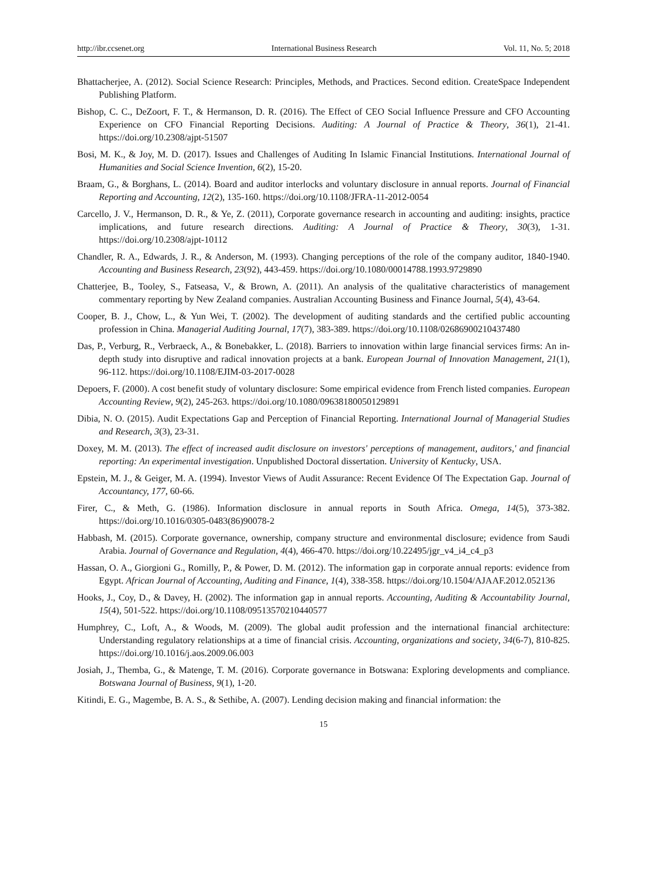http://ibr.ccsenet.org International Business Research Vol. 11, No. 5; 2018
Bhattacherjee, A. (2012). Social Science Research: Principles, Methods, and Practices. Second edition. CreateSpace Independent Publishing Platform.
Bishop, C. C., DeZoort, F. T., & Hermanson, D. R. (2016). The Effect of CEO Social Influence Pressure and CFO Accounting Experience on CFO Financial Reporting Decisions. Auditing: A Journal of Practice & Theory, 36(1), 21-41. https://doi.org/10.2308/ajpt-51507
Bosi, M. K., & Joy, M. D. (2017). Issues and Challenges of Auditing In Islamic Financial Institutions. International Journal of Humanities and Social Science Invention, 6(2), 15-20.
Braam, G., & Borghans, L. (2014). Board and auditor interlocks and voluntary disclosure in annual reports. Journal of Financial Reporting and Accounting, 12(2), 135-160. https://doi.org/10.1108/JFRA-11-2012-0054
Carcello, J. V., Hermanson, D. R., & Ye, Z. (2011), Corporate governance research in accounting and auditing: insights, practice implications, and future research directions. Auditing: A Journal of Practice & Theory, 30(3), 1-31. https://doi.org/10.2308/ajpt-10112
Chandler, R. A., Edwards, J. R., & Anderson, M. (1993). Changing perceptions of the role of the company auditor, 1840-1940. Accounting and Business Research, 23(92), 443-459. https://doi.org/10.1080/00014788.1993.9729890
Chatterjee, B., Tooley, S., Fatseasa, V., & Brown, A. (2011). An analysis of the qualitative characteristics of management commentary reporting by New Zealand companies. Australian Accounting Business and Finance Journal, 5(4), 43-64.
Cooper, B. J., Chow, L., & Yun Wei, T. (2002). The development of auditing standards and the certified public accounting profession in China. Managerial Auditing Journal, 17(7), 383-389. https://doi.org/10.1108/02686900210437480
Das, P., Verburg, R., Verbraeck, A., & Bonebakker, L. (2018). Barriers to innovation within large financial services firms: An in-depth study into disruptive and radical innovation projects at a bank. European Journal of Innovation Management, 21(1), 96-112. https://doi.org/10.1108/EJIM-03-2017-0028
Depoers, F. (2000). A cost benefit study of voluntary disclosure: Some empirical evidence from French listed companies. European Accounting Review, 9(2), 245-263. https://doi.org/10.1080/09638180050129891
Dibia, N. O. (2015). Audit Expectations Gap and Perception of Financial Reporting. International Journal of Managerial Studies and Research, 3(3), 23-31.
Doxey, M. M. (2013). The effect of increased audit disclosure on investors' perceptions of management, auditors,' and financial reporting: An experimental investigation. Unpublished Doctoral dissertation. University of Kentucky, USA.
Epstein, M. J., & Geiger, M. A. (1994). Investor Views of Audit Assurance: Recent Evidence Of The Expectation Gap. Journal of Accountancy, 177, 60-66.
Firer, C., & Meth, G. (1986). Information disclosure in annual reports in South Africa. Omega, 14(5), 373-382. https://doi.org/10.1016/0305-0483(86)90078-2
Habbash, M. (2015). Corporate governance, ownership, company structure and environmental disclosure; evidence from Saudi Arabia. Journal of Governance and Regulation, 4(4), 466-470. https://doi.org/10.22495/jgr_v4_i4_c4_p3
Hassan, O. A., Giorgioni G., Romilly, P., & Power, D. M. (2012). The information gap in corporate annual reports: evidence from Egypt. African Journal of Accounting, Auditing and Finance, 1(4), 338-358. https://doi.org/10.1504/AJAAF.2012.052136
Hooks, J., Coy, D., & Davey, H. (2002). The information gap in annual reports. Accounting, Auditing & Accountability Journal, 15(4), 501-522. https://doi.org/10.1108/09513570210440577
Humphrey, C., Loft, A., & Woods, M. (2009). The global audit profession and the international financial architecture: Understanding regulatory relationships at a time of financial crisis. Accounting, organizations and society, 34(6-7), 810-825. https://doi.org/10.1016/j.aos.2009.06.003
Josiah, J., Themba, G., & Matenge, T. M. (2016). Corporate governance in Botswana: Exploring developments and compliance. Botswana Journal of Business, 9(1), 1-20.
Kitindi, E. G., Magembe, B. A. S., & Sethibe, A. (2007). Lending decision making and financial information: the
15